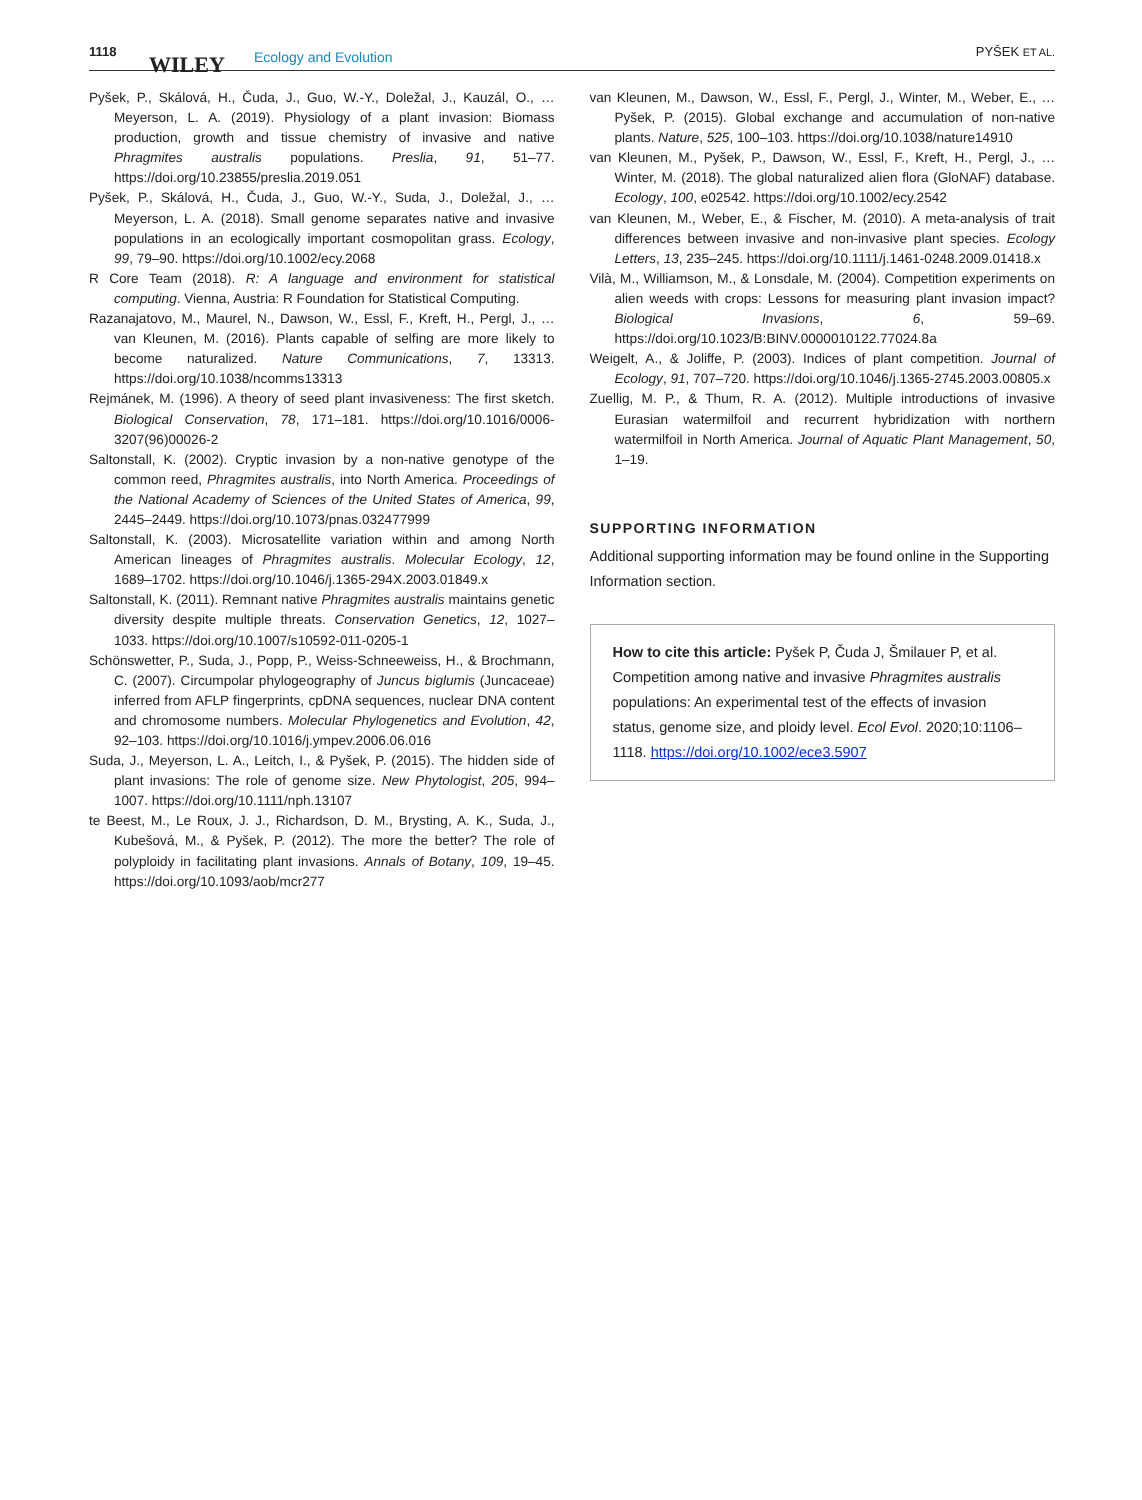1118
WILEY Ecology and Evolution PYŠEK ET AL.
Pyšek, P., Skálová, H., Čuda, J., Guo, W.-Y., Doležal, J., Kauzál, O., … Meyerson, L. A. (2019). Physiology of a plant invasion: Biomass production, growth and tissue chemistry of invasive and native Phragmites australis populations. Preslia, 91, 51–77. https://doi.org/10.23855/preslia.2019.051
Pyšek, P., Skálová, H., Čuda, J., Guo, W.-Y., Suda, J., Doležal, J., … Meyerson, L. A. (2018). Small genome separates native and invasive populations in an ecologically important cosmopolitan grass. Ecology, 99, 79–90. https://doi.org/10.1002/ecy.2068
R Core Team (2018). R: A language and environment for statistical computing. Vienna, Austria: R Foundation for Statistical Computing.
Razanajatovo, M., Maurel, N., Dawson, W., Essl, F., Kreft, H., Pergl, J., … van Kleunen, M. (2016). Plants capable of selfing are more likely to become naturalized. Nature Communications, 7, 13313. https://doi.org/10.1038/ncomms13313
Rejmánek, M. (1996). A theory of seed plant invasiveness: The first sketch. Biological Conservation, 78, 171–181. https://doi.org/10.1016/0006-3207(96)00026-2
Saltonstall, K. (2002). Cryptic invasion by a non-native genotype of the common reed, Phragmites australis, into North America. Proceedings of the National Academy of Sciences of the United States of America, 99, 2445–2449. https://doi.org/10.1073/pnas.032477999
Saltonstall, K. (2003). Microsatellite variation within and among North American lineages of Phragmites australis. Molecular Ecology, 12, 1689–1702. https://doi.org/10.1046/j.1365-294X.2003.01849.x
Saltonstall, K. (2011). Remnant native Phragmites australis maintains genetic diversity despite multiple threats. Conservation Genetics, 12, 1027–1033. https://doi.org/10.1007/s10592-011-0205-1
Schönswetter, P., Suda, J., Popp, P., Weiss-Schneeweiss, H., & Brochmann, C. (2007). Circumpolar phylogeography of Juncus biglumis (Juncaceae) inferred from AFLP fingerprints, cpDNA sequences, nuclear DNA content and chromosome numbers. Molecular Phylogenetics and Evolution, 42, 92–103. https://doi.org/10.1016/j.ympev.2006.06.016
Suda, J., Meyerson, L. A., Leitch, I., & Pyšek, P. (2015). The hidden side of plant invasions: The role of genome size. New Phytologist, 205, 994–1007. https://doi.org/10.1111/nph.13107
te Beest, M., Le Roux, J. J., Richardson, D. M., Brysting, A. K., Suda, J., Kubešová, M., & Pyšek, P. (2012). The more the better? The role of polyploidy in facilitating plant invasions. Annals of Botany, 109, 19–45. https://doi.org/10.1093/aob/mcr277
van Kleunen, M., Dawson, W., Essl, F., Pergl, J., Winter, M., Weber, E., … Pyšek, P. (2015). Global exchange and accumulation of non-native plants. Nature, 525, 100–103. https://doi.org/10.1038/nature14910
van Kleunen, M., Pyšek, P., Dawson, W., Essl, F., Kreft, H., Pergl, J., … Winter, M. (2018). The global naturalized alien flora (GloNAF) database. Ecology, 100, e02542. https://doi.org/10.1002/ecy.2542
van Kleunen, M., Weber, E., & Fischer, M. (2010). A meta-analysis of trait differences between invasive and non-invasive plant species. Ecology Letters, 13, 235–245. https://doi.org/10.1111/j.1461-0248.2009.01418.x
Vilà, M., Williamson, M., & Lonsdale, M. (2004). Competition experiments on alien weeds with crops: Lessons for measuring plant invasion impact? Biological Invasions, 6, 59–69. https://doi.org/10.1023/B:BINV.0000010122.77024.8a
Weigelt, A., & Joliffe, P. (2003). Indices of plant competition. Journal of Ecology, 91, 707–720. https://doi.org/10.1046/j.1365-2745.2003.00805.x
Zuellig, M. P., & Thum, R. A. (2012). Multiple introductions of invasive Eurasian watermilfoil and recurrent hybridization with northern watermilfoil in North America. Journal of Aquatic Plant Management, 50, 1–19.
SUPPORTING INFORMATION
Additional supporting information may be found online in the Supporting Information section.
How to cite this article: Pyšek P, Čuda J, Šmilauer P, et al. Competition among native and invasive Phragmites australis populations: An experimental test of the effects of invasion status, genome size, and ploidy level. Ecol Evol. 2020;10:1106–1118. https://doi.org/10.1002/ece3.5907